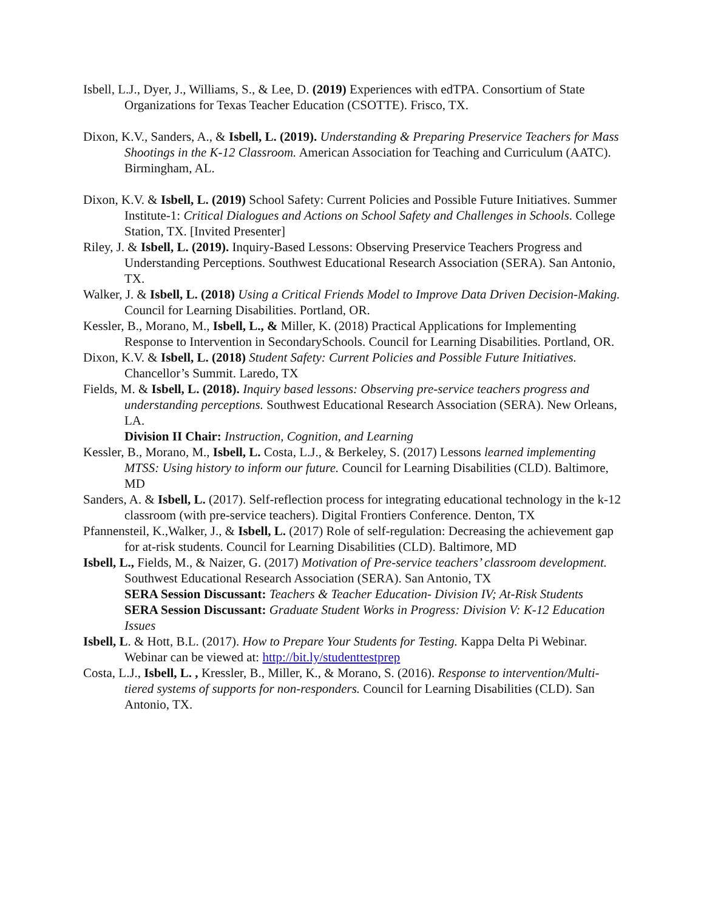Isbell, L.J., Dyer, J., Williams, S., & Lee, D. (2019) Experiences with edTPA. Consortium of State Organizations for Texas Teacher Education (CSOTTE). Frisco, TX.
Dixon, K.V., Sanders, A., & Isbell, L. (2019). Understanding & Preparing Preservice Teachers for Mass Shootings in the K-12 Classroom. American Association for Teaching and Curriculum (AATC). Birmingham, AL.
Dixon, K.V. & Isbell, L. (2019) School Safety: Current Policies and Possible Future Initiatives. Summer Institute-1: Critical Dialogues and Actions on School Safety and Challenges in Schools. College Station, TX. [Invited Presenter]
Riley, J. & Isbell, L. (2019). Inquiry-Based Lessons: Observing Preservice Teachers Progress and Understanding Perceptions. Southwest Educational Research Association (SERA). San Antonio, TX.
Walker, J. & Isbell, L. (2018) Using a Critical Friends Model to Improve Data Driven Decision-Making. Council for Learning Disabilities. Portland, OR.
Kessler, B., Morano, M., Isbell, L., & Miller, K. (2018) Practical Applications for Implementing Response to Intervention in SecondarySchools. Council for Learning Disabilities. Portland, OR.
Dixon, K.V. & Isbell, L. (2018) Student Safety: Current Policies and Possible Future Initiatives. Chancellor’s Summit. Laredo, TX
Fields, M. & Isbell, L. (2018). Inquiry based lessons: Observing pre-service teachers progress and understanding perceptions. Southwest Educational Research Association (SERA). New Orleans, LA.
Division II Chair: Instruction, Cognition, and Learning
Kessler, B., Morano, M., Isbell, L. Costa, L.J., & Berkeley, S. (2017) Lessons learned implementing MTSS: Using history to inform our future. Council for Learning Disabilities (CLD). Baltimore, MD
Sanders, A. & Isbell, L. (2017). Self-reflection process for integrating educational technology in the k-12 classroom (with pre-service teachers). Digital Frontiers Conference. Denton, TX
Pfannensteil, K.,Walker, J., & Isbell, L. (2017) Role of self-regulation: Decreasing the achievement gap for at-risk students. Council for Learning Disabilities (CLD). Baltimore, MD
Isbell, L., Fields, M., & Naizer, G. (2017) Motivation of Pre-service teachers’ classroom development. Southwest Educational Research Association (SERA). San Antonio, TX
SERA Session Discussant: Teachers & Teacher Education- Division IV; At-Risk Students
SERA Session Discussant: Graduate Student Works in Progress: Division V: K-12 Education Issues
Isbell, L. & Hott, B.L. (2017). How to Prepare Your Students for Testing. Kappa Delta Pi Webinar. Webinar can be viewed at: http://bit.ly/studenttestprep
Costa, L.J., Isbell, L. , Kressler, B., Miller, K., & Morano, S. (2016). Response to intervention/Multi-tiered systems of supports for non-responders. Council for Learning Disabilities (CLD). San Antonio, TX.